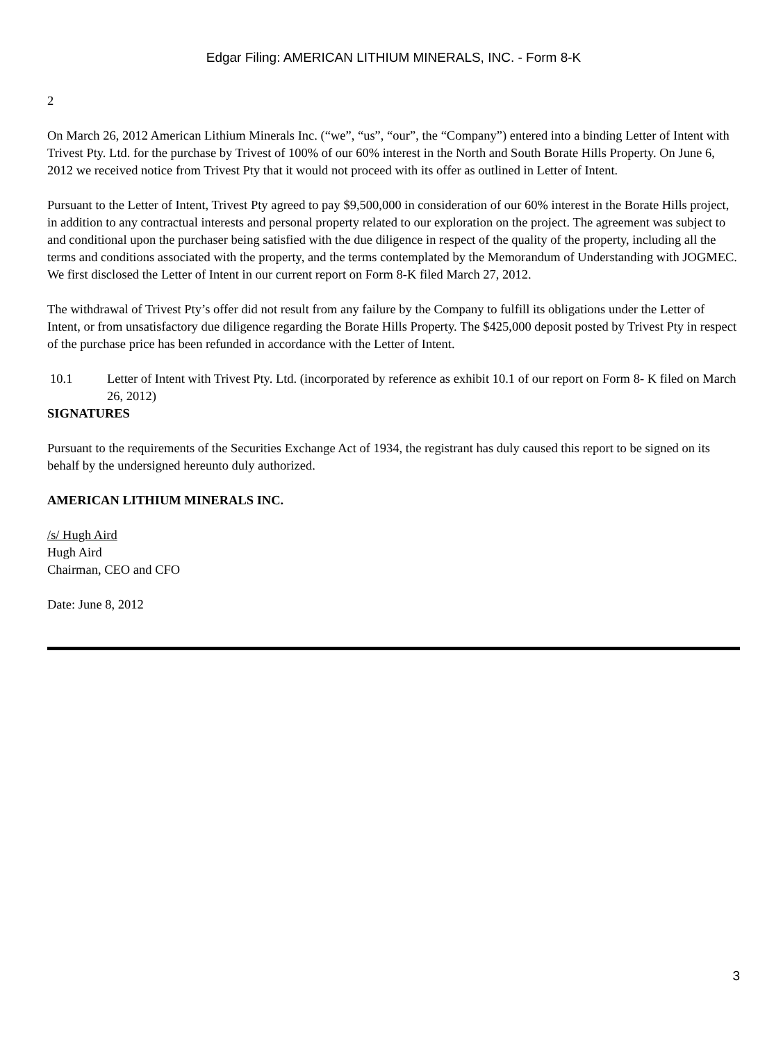Edgar Filing: AMERICAN LITHIUM MINERALS, INC. - Form 8-K
2
On March 26, 2012 American Lithium Minerals Inc. (“we”, “us”, “our”, the “Company”) entered into a binding Letter of Intent with Trivest Pty. Ltd. for the purchase by Trivest of 100% of our 60% interest in the North and South Borate Hills Property. On June 6, 2012 we received notice from Trivest Pty that it would not proceed with its offer as outlined in Letter of Intent.
Pursuant to the Letter of Intent, Trivest Pty agreed to pay $9,500,000 in consideration of our 60% interest in the Borate Hills project, in addition to any contractual interests and personal property related to our exploration on the project. The agreement was subject to and conditional upon the purchaser being satisfied with the due diligence in respect of the quality of the property, including all the terms and conditions associated with the property, and the terms contemplated by the Memorandum of Understanding with JOGMEC. We first disclosed the Letter of Intent in our current report on Form 8-K filed March 27, 2012.
The withdrawal of Trivest Pty’s offer did not result from any failure by the Company to fulfill its obligations under the Letter of Intent, or from unsatisfactory due diligence regarding the Borate Hills Property. The $425,000 deposit posted by Trivest Pty in respect of the purchase price has been refunded in accordance with the Letter of Intent.
10.1 Letter of Intent with Trivest Pty. Ltd. (incorporated by reference as exhibit 10.1 of our report on Form 8- K filed on March 26, 2012)
SIGNATURES
Pursuant to the requirements of the Securities Exchange Act of 1934, the registrant has duly caused this report to be signed on its behalf by the undersigned hereunto duly authorized.
AMERICAN LITHIUM MINERALS INC.
/s/ Hugh Aird
Hugh Aird
Chairman, CEO and CFO
Date: June 8, 2012
3